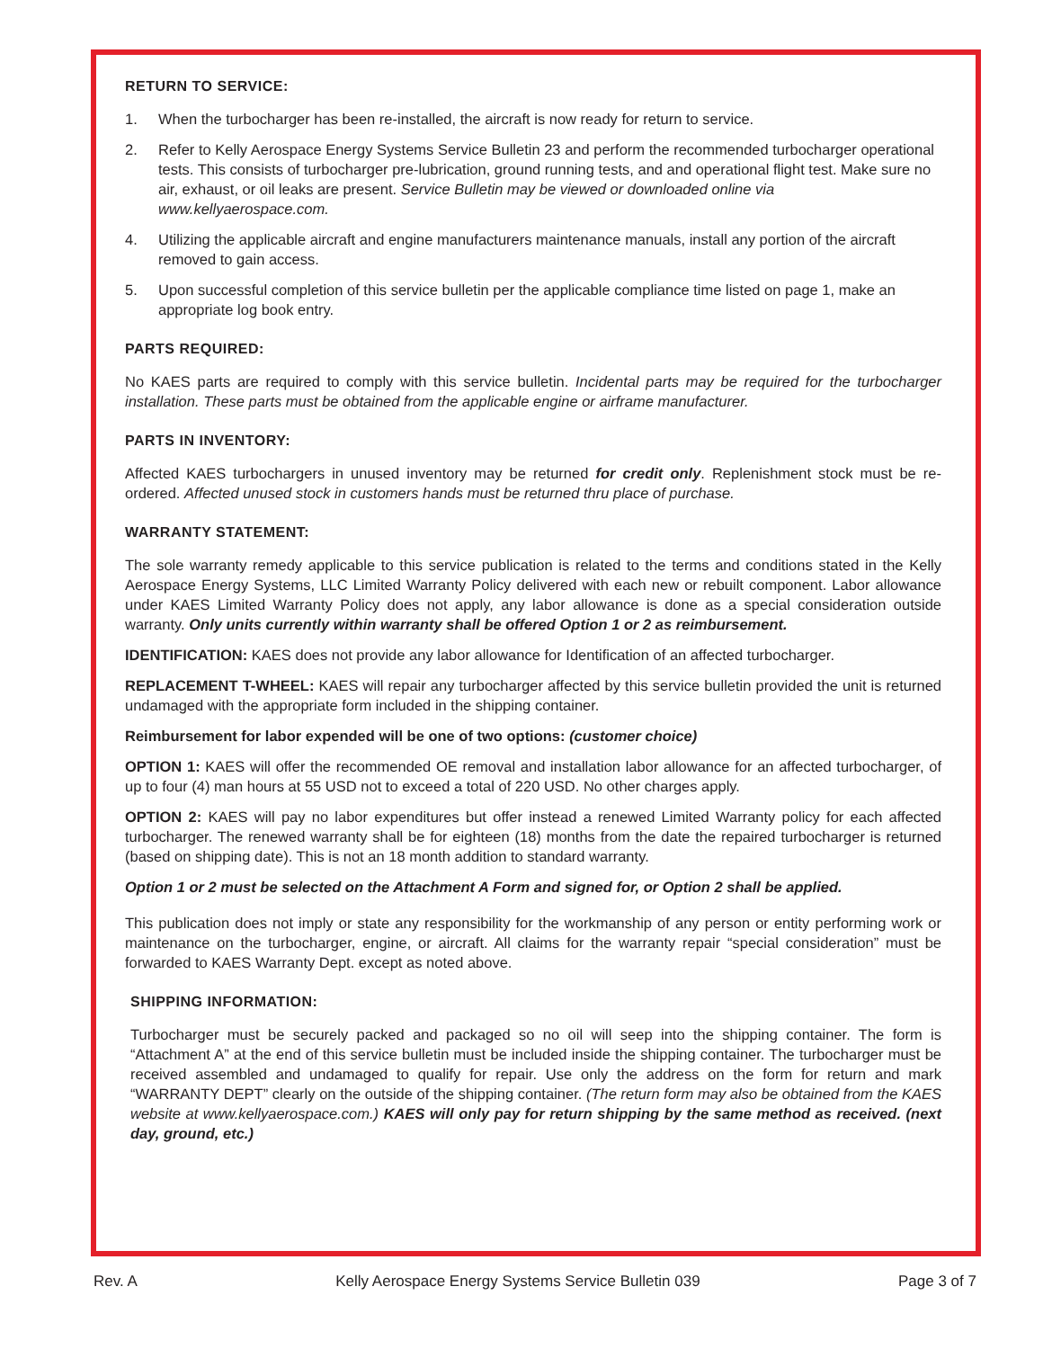RETURN TO SERVICE:
1. When the turbocharger has been re-installed, the aircraft is now ready for return to service.
2. Refer to Kelly Aerospace Energy Systems Service Bulletin 23 and perform the recommended turbocharger operational tests. This consists of turbocharger pre-lubrication, ground running tests, and and operational flight test. Make sure no air, exhaust, or oil leaks are present. Service Bulletin may be viewed or downloaded online via www.kellyaerospace.com.
4. Utilizing the applicable aircraft and engine manufacturers maintenance manuals, install any portion of the aircraft removed to gain access.
5. Upon successful completion of this service bulletin per the applicable compliance time listed on page 1, make an appropriate log book entry.
PARTS REQUIRED:
No KAES parts are required to comply with this service bulletin. Incidental parts may be required for the turbocharger installation. These parts must be obtained from the applicable engine or airframe manufacturer.
PARTS IN INVENTORY:
Affected KAES turbochargers in unused inventory may be returned for credit only. Replenishment stock must be re-ordered. Affected unused stock in customers hands must be returned thru place of purchase.
WARRANTY STATEMENT:
The sole warranty remedy applicable to this service publication is related to the terms and conditions stated in the Kelly Aerospace Energy Systems, LLC Limited Warranty Policy delivered with each new or rebuilt component. Labor allowance under KAES Limited Warranty Policy does not apply, any labor allowance is done as a special consideration outside warranty. Only units currently within warranty shall be offered Option 1 or 2 as reimbursement.
IDENTIFICATION: KAES does not provide any labor allowance for Identification of an affected turbocharger.
REPLACEMENT T-WHEEL: KAES will repair any turbocharger affected by this service bulletin provided the unit is returned undamaged with the appropriate form included in the shipping container.
Reimbursement for labor expended will be one of two options: (customer choice)
OPTION 1: KAES will offer the recommended OE removal and installation labor allowance for an affected turbocharger, of up to four (4) man hours at 55 USD not to exceed a total of 220 USD. No other charges apply.
OPTION 2: KAES will pay no labor expenditures but offer instead a renewed Limited Warranty policy for each affected turbocharger. The renewed warranty shall be for eighteen (18) months from the date the repaired turbocharger is returned (based on shipping date). This is not an 18 month addition to standard warranty.
Option 1 or 2 must be selected on the Attachment A Form and signed for, or Option 2 shall be applied.
This publication does not imply or state any responsibility for the workmanship of any person or entity performing work or maintenance on the turbocharger, engine, or aircraft. All claims for the warranty repair “special consideration” must be forwarded to KAES Warranty Dept. except as noted above.
SHIPPING INFORMATION:
Turbocharger must be securely packed and packaged so no oil will seep into the shipping container. The form is “Attachment A” at the end of this service bulletin must be included inside the shipping container. The turbocharger must be received assembled and undamaged to qualify for repair. Use only the address on the form for return and mark “WARRANTY DEPT” clearly on the outside of the shipping container. (The return form may also be obtained from the KAES website at www.kellyaerospace.com.) KAES will only pay for return shipping by the same method as received. (next day, ground, etc.)
Rev. A Kelly Aerospace Energy Systems Service Bulletin 039 Page 3 of 7